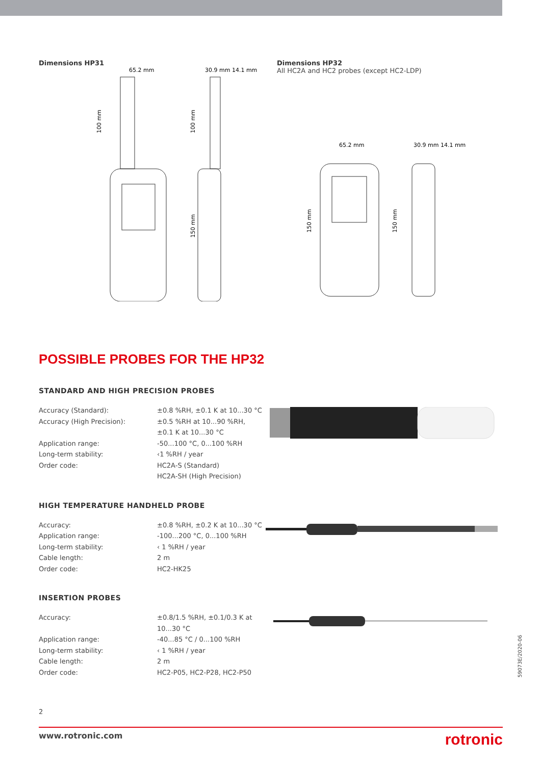Dimensions HP31
65.2 mm
30.9 mm 14.1 mm
100 mm
100 mm
150 mm
Dimensions HP32
All HC2A and HC2 probes (except HC2-LDP)
65.2 mm
30.9 mm 14.1 mm
150 mm
150 mm
POSSIBLE PROBES FOR THE HP32
STANDARD AND HIGH PRECISION PROBES
| Accuracy (Standard): | ±0.8 %RH, ±0.1 K at 10...30 °C |
| Accuracy (High Precision): | ±0.5 %RH at 10...90 %RH, ±0.1 K at 10...30 °C |
| Application range: | -50...100 °C, 0...100 %RH |
| Long-term stability: | ‹1 %RH / year |
| Order code: | HC2A-S (Standard) HC2A-SH (High Precision) |
HIGH TEMPERATURE HANDHELD PROBE
| Accuracy: | ±0.8 %RH, ±0.2 K at 10...30 °C |
| Application range: | -100...200 °C, 0...100 %RH |
| Long-term stability: | ‹ 1 %RH / year |
| Cable length: | 2 m |
| Order code: | HC2-HK25 |
INSERTION PROBES
| Accuracy: | ±0.8/1.5 %RH, ±0.1/0.3 K at 10...30 °C |
| Application range: | -40...85 °C / 0...100 %RH |
| Long-term stability: | ‹ 1 %RH / year |
| Cable length: | 2 m |
| Order code: | HC2-P05, HC2-P28, HC2-P50 |
59073E/2020-06
2
www.rotronic.com rotronic